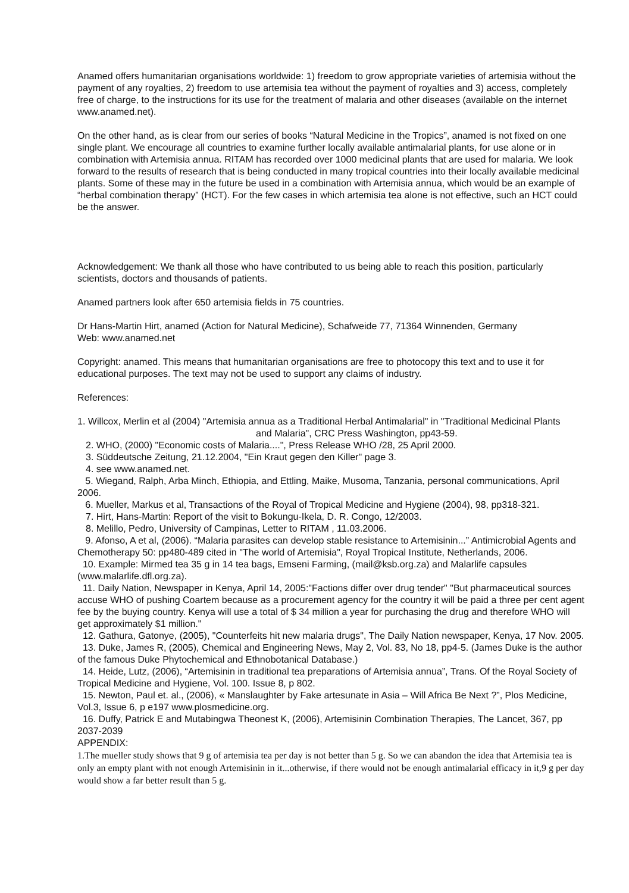Anamed offers humanitarian organisations worldwide: 1) freedom to grow appropriate varieties of artemisia without the payment of any royalties, 2) freedom to use artemisia tea without the payment of royalties and 3) access, completely free of charge, to the instructions for its use for the treatment of malaria and other diseases (available on the internet www.anamed.net).
On the other hand, as is clear from our series of books “Natural Medicine in the Tropics”, anamed is not fixed on one single plant. We encourage all countries to examine further locally available antimalarial plants, for use alone or in combination with Artemisia annua. RITAM has recorded over 1000 medicinal plants that are used for malaria. We look forward to the results of research that is being conducted in many tropical countries into their locally available medicinal plants. Some of these may in the future be used in a combination with Artemisia annua, which would be an example of “herbal combination therapy” (HCT). For the few cases in which artemisia tea alone is not effective, such an HCT could be the answer.
Acknowledgement: We thank all those who have contributed to us being able to reach this position, particularly scientists, doctors and thousands of patients.
Anamed partners look after 650 artemisia fields in 75 countries.
Dr Hans-Martin Hirt, anamed (Action for Natural Medicine), Schafweide 77, 71364 Winnenden, Germany
Web: www.anamed.net
Copyright: anamed. This means that humanitarian organisations are free to photocopy this text and to use it for educational purposes. The text may not be used to support any claims of industry.
References:
1. Willcox, Merlin et al (2004) "Artemisia annua as a Traditional Herbal Antimalarial" in "Traditional Medicinal Plants and Malaria", CRC Press Washington, pp43-59.
2. WHO, (2000) "Economic costs of Malaria....", Press Release WHO /28, 25 April 2000.
3. Süddeutsche Zeitung, 21.12.2004, "Ein Kraut gegen den Killer" page 3.
4. see www.anamed.net.
5. Wiegand, Ralph, Arba Minch, Ethiopia, and Ettling, Maike, Musoma, Tanzania, personal communications, April 2006.
6. Mueller, Markus et al, Transactions of the Royal of Tropical Medicine and Hygiene (2004), 98, pp318-321.
7. Hirt, Hans-Martin: Report of the visit to Bokungu-Ikela, D. R. Congo, 12/2003.
8. Melillo, Pedro, University of Campinas, Letter to RITAM , 11.03.2006.
9. Afonso, A et al, (2006). “Malaria parasites can develop stable resistance to Artemisinin...” Antimicrobial Agents and Chemotherapy 50: pp480-489 cited in "The world of Artemisia", Royal Tropical Institute, Netherlands, 2006.
10. Example: Mirmed tea 35 g in 14 tea bags, Emseni Farming, (mail@ksb.org.za) and Malarlife capsules (www.malarlife.dfl.org.za).
11. Daily Nation, Newspaper in Kenya, April 14, 2005:"Factions differ over drug tender" "But pharmaceutical sources accuse WHO of pushing Coartem because as a procurement agency for the country it will be paid a three per cent agent fee by the buying country. Kenya will use a total of $ 34 million a year for purchasing the drug and therefore WHO will get approximately $1 million."
12. Gathura, Gatonye, (2005), "Counterfeits hit new malaria drugs", The Daily Nation newspaper, Kenya, 17 Nov. 2005.
13. Duke, James R, (2005), Chemical and Engineering News, May 2, Vol. 83, No 18, pp4-5. (James Duke is the author of the famous Duke Phytochemical and Ethnobotanical Database.)
14. Heide, Lutz, (2006), “Artemisinin in traditional tea preparations of Artemisia annua”, Trans. Of the Royal Society of Tropical Medicine and Hygiene, Vol. 100. Issue 8, p 802.
15. Newton, Paul et. al., (2006), « Manslaughter by Fake artesunate in Asia – Will Africa Be Next ?”, Plos Medicine, Vol.3, Issue 6, p e197 www.plosmedicine.org.
16. Duffy, Patrick E and Mutabingwa Theonest K, (2006), Artemisinin Combination Therapies, The Lancet, 367, pp 2037-2039
APPENDIX:
1.The mueller study shows that 9 g of artemisia tea per day is not better than 5 g. So we can abandon the idea that Artemisia tea is only an empty plant with not enough Artemisinin in it...otherwise, if there would not be enough antimalarial efficacy in it,9 g per day would show a far better result than 5 g.